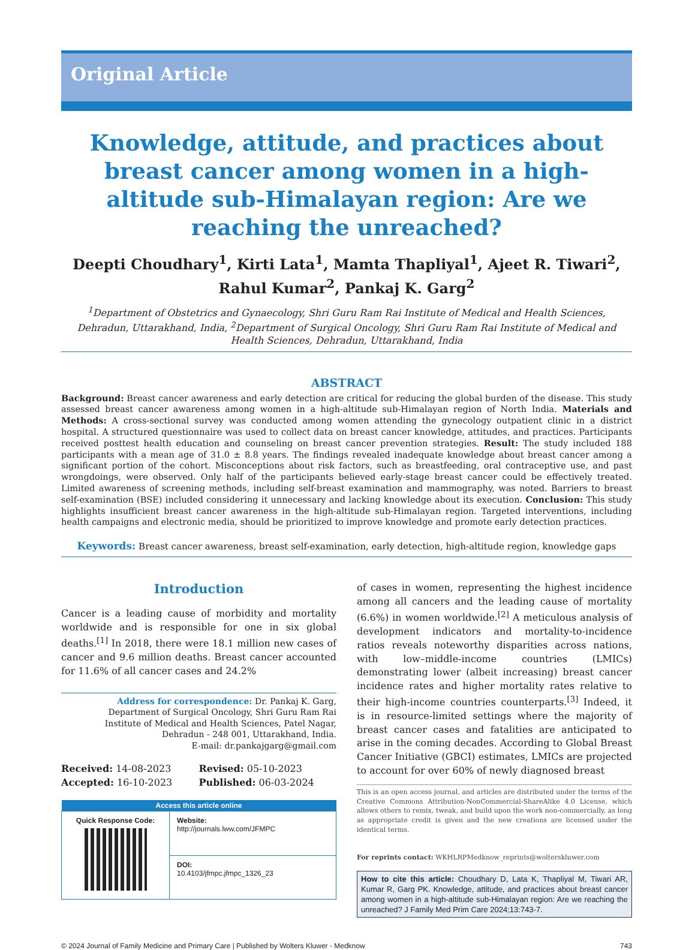Original Article
Knowledge, attitude, and practices about breast cancer among women in a high-altitude sub-Himalayan region: Are we reaching the unreached?
Deepti Choudhary<sup>1</sup>, Kirti Lata<sup>1</sup>, Mamta Thapliyal<sup>1</sup>, Ajeet R. Tiwari<sup>2</sup>, Rahul Kumar<sup>2</sup>, Pankaj K. Garg<sup>2</sup>
<sup>1</sup> Department of Obstetrics and Gynaecology, Shri Guru Ram Rai Institute of Medical and Health Sciences, Dehradun, Uttarakhand, India, <sup>2</sup>Department of Surgical Oncology, Shri Guru Ram Rai Institute of Medical and Health Sciences, Dehradun, Uttarakhand, India
ABSTRACT
Background: Breast cancer awareness and early detection are critical for reducing the global burden of the disease. This study assessed breast cancer awareness among women in a high-altitude sub-Himalayan region of North India. Materials and Methods: A cross-sectional survey was conducted among women attending the gynecology outpatient clinic in a district hospital. A structured questionnaire was used to collect data on breast cancer knowledge, attitudes, and practices. Participants received posttest health education and counseling on breast cancer prevention strategies. Result: The study included 188 participants with a mean age of 31.0 ± 8.8 years. The findings revealed inadequate knowledge about breast cancer among a significant portion of the cohort. Misconceptions about risk factors, such as breastfeeding, oral contraceptive use, and past wrongdoings, were observed. Only half of the participants believed early-stage breast cancer could be effectively treated. Limited awareness of screening methods, including self-breast examination and mammography, was noted. Barriers to breast self-examination (BSE) included considering it unnecessary and lacking knowledge about its execution. Conclusion: This study highlights insufficient breast cancer awareness in the high-altitude sub-Himalayan region. Targeted interventions, including health campaigns and electronic media, should be prioritized to improve knowledge and promote early detection practices.
Keywords: Breast cancer awareness, breast self-examination, early detection, high-altitude region, knowledge gaps
Introduction
Cancer is a leading cause of morbidity and mortality worldwide and is responsible for one in six global deaths.<sup>[1]</sup> In 2018, there were 18.1 million new cases of cancer and 9.6 million deaths. Breast cancer accounted for 11.6% of all cancer cases and 24.2%
Address for correspondence: Dr. Pankaj K. Garg,
Department of Surgical Oncology, Shri Guru Ram Rai
Institute of Medical and Health Sciences, Patel Nagar,
Dehradun - 248 001, Uttarakhand, India.
E-mail: dr.pankajgarg@gmail.com
Received: 14-08-2023
Revised: 05-10-2023
Accepted: 16-10-2023
Published: 06-03-2024
| Access this article online | |
| --- | --- |
| Quick Response Code: | Website: http://journals.lww.com/JFMPC |
| | DOI: 10.4103/jfmpc.jfmpc_1326_23 |
of cases in women, representing the highest incidence among all cancers and the leading cause of mortality (6.6%) in women worldwide.<sup>[2]</sup> A meticulous analysis of development indicators and mortality-to-incidence ratios reveals noteworthy disparities across nations, with low–middle-income countries (LMICs) demonstrating lower (albeit increasing) breast cancer incidence rates and higher mortality rates relative to their high-income countries counterparts.<sup>[3]</sup> Indeed, it is in resource-limited settings where the majority of breast cancer cases and fatalities are anticipated to arise in the coming decades. According to Global Breast Cancer Initiative (GBCI) estimates, LMICs are projected to account for over 60% of newly diagnosed breast
This is an open access journal, and articles are distributed under the terms of the Creative Commons Attribution-NonCommercial-ShareAlike 4.0 License, which allows others to remix, tweak, and build upon the work non-commercially, as long as appropriate credit is given and the new creations are licensed under the identical terms.
For reprints contact: WKHLRPMedknow_reprints@wolterskluwer.com
How to cite this article: Choudhary D, Lata K, Thapliyal M, Tiwari AR, Kumar R, Garg PK. Knowledge, attitude, and practices about breast cancer among women in a high-altitude sub-Himalayan region: Are we reaching the unreached? J Family Med Prim Care 2024;13:743-7.
© 2024 Journal of Family Medicine and Primary Care | Published by Wolters Kluwer - Medknow 743